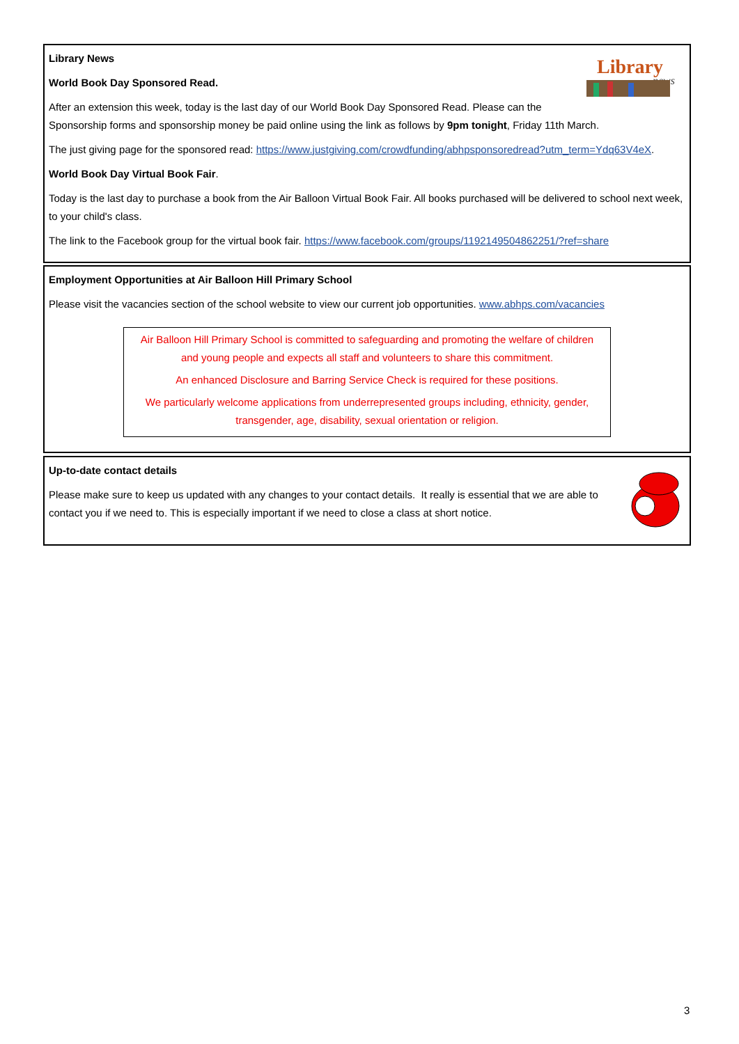Library
news
Library News
World Book Day Sponsored Read.
After an extension this week, today is the last day of our World Book Day Sponsored Read. Please can the Sponsorship forms and sponsorship money be paid online using the link as follows by 9pm tonight, Friday 11th March.
The just giving page for the sponsored read: https://www.justgiving.com/crowdfunding/abhpsponsoredread?utm_term=Ydq63V4eX.
World Book Day Virtual Book Fair.
Today is the last day to purchase a book from the Air Balloon Virtual Book Fair. All books purchased will be delivered to school next week, to your child's class.
The link to the Facebook group for the virtual book fair. https://www.facebook.com/groups/1192149504862251/?ref=share
Employment Opportunities at Air Balloon Hill Primary School
Please visit the vacancies section of the school website to view our current job opportunities. www.abhps.com/vacancies
Air Balloon Hill Primary School is committed to safeguarding and promoting the welfare of children and young people and expects all staff and volunteers to share this commitment.
An enhanced Disclosure and Barring Service Check is required for these positions.
We particularly welcome applications from underrepresented groups including, ethnicity, gender, transgender, age, disability, sexual orientation or religion.
Up-to-date contact details
Please make sure to keep us updated with any changes to your contact details. It really is essential that we are able to contact you if we need to. This is especially important if we need to close a class at short notice.
3